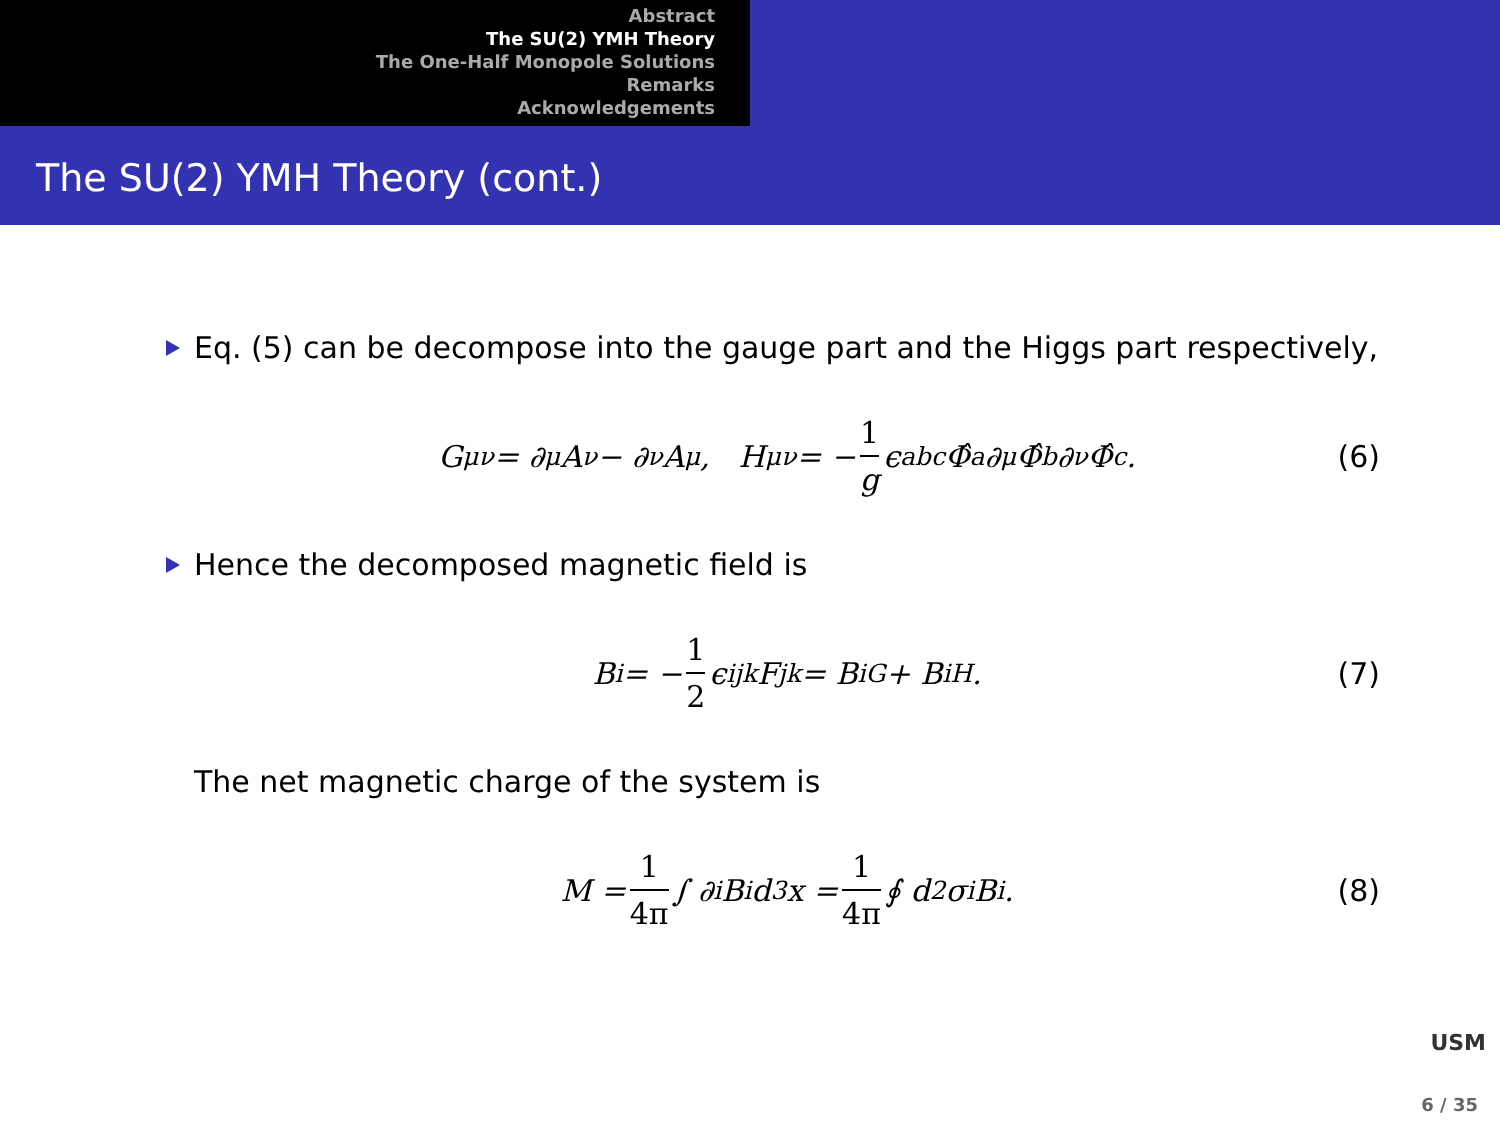Abstract
The SU(2) YMH Theory
The One-Half Monopole Solutions
Remarks
Acknowledgements
The SU(2) YMH Theory (cont.)
Eq. (5) can be decompose into the gauge part and the Higgs part respectively,
G<sub>μν</sub> = ∂<sub>μ</sub>A<sub>ν</sub> − ∂<sub>ν</sub>A<sub>μ</sub>, H<sub>μν</sub> = − 1 g ϵ<sup>abc</sup>Φ̂<sup>a</sup>∂<sub>μ</sub>Φ̂<sup>b</sup>∂<sub>ν</sub>Φ̂<sup>c</sup>. (6)
Hence the decomposed magnetic field is
B<sub>i</sub> = − 1 2 ϵ<sub>ijk</sub>F<sub>jk</sub> = B<sub>i</sub><sup>G</sup> + B<sub>i</sub><sup>H</sup>. (7)
The net magnetic charge of the system is
M = 1 4π ∫ ∂<sup>i</sup>B<sub>i</sub> d<sup>3</sup>x = 1 4π ∮ d<sup>2</sup>σ<sub>i</sub> B<sub>i</sub>. (8)
USM
6 / 35